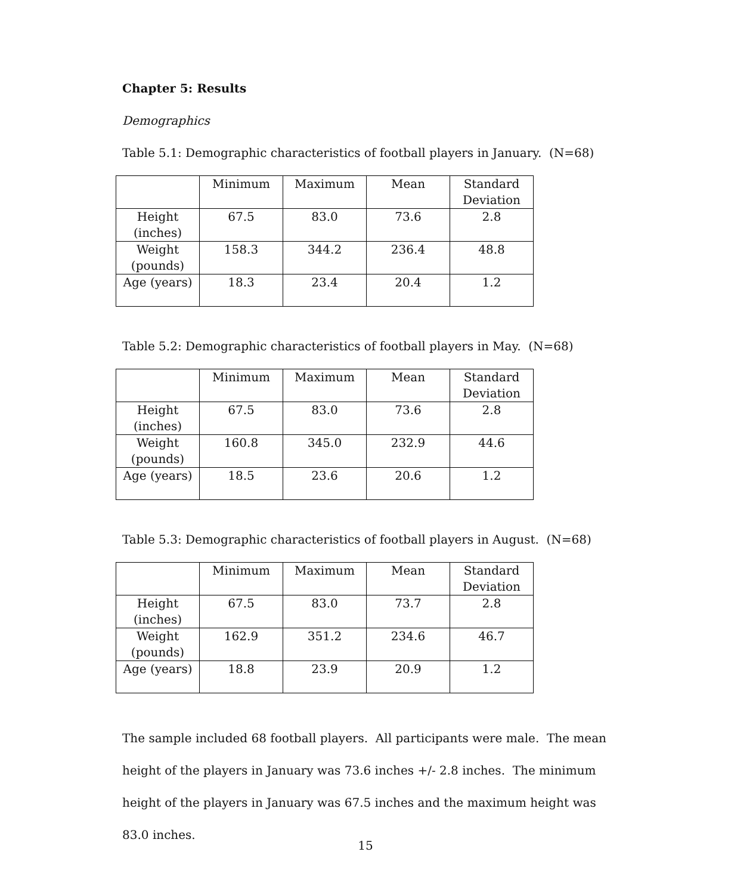Chapter 5: Results
Demographics
Table 5.1: Demographic characteristics of football players in January. (N=68)
| | Minimum | Maximum | Mean | Standard Deviation |
| Height (inches) | 67.5 | 83.0 | 73.6 | 2.8 |
| Weight (pounds) | 158.3 | 344.2 | 236.4 | 48.8 |
| Age (years) | 18.3 | 23.4 | 20.4 | 1.2 |
Table 5.2: Demographic characteristics of football players in May. (N=68)
| | Minimum | Maximum | Mean | Standard Deviation |
| Height (inches) | 67.5 | 83.0 | 73.6 | 2.8 |
| Weight (pounds) | 160.8 | 345.0 | 232.9 | 44.6 |
| Age (years) | 18.5 | 23.6 | 20.6 | 1.2 |
Table 5.3: Demographic characteristics of football players in August. (N=68)
| | Minimum | Maximum | Mean | Standard Deviation |
| Height (inches) | 67.5 | 83.0 | 73.7 | 2.8 |
| Weight (pounds) | 162.9 | 351.2 | 234.6 | 46.7 |
| Age (years) | 18.8 | 23.9 | 20.9 | 1.2 |
The sample included 68 football players. All participants were male. The mean height of the players in January was 73.6 inches +/- 2.8 inches. The minimum height of the players in January was 67.5 inches and the maximum height was 83.0 inches.
15